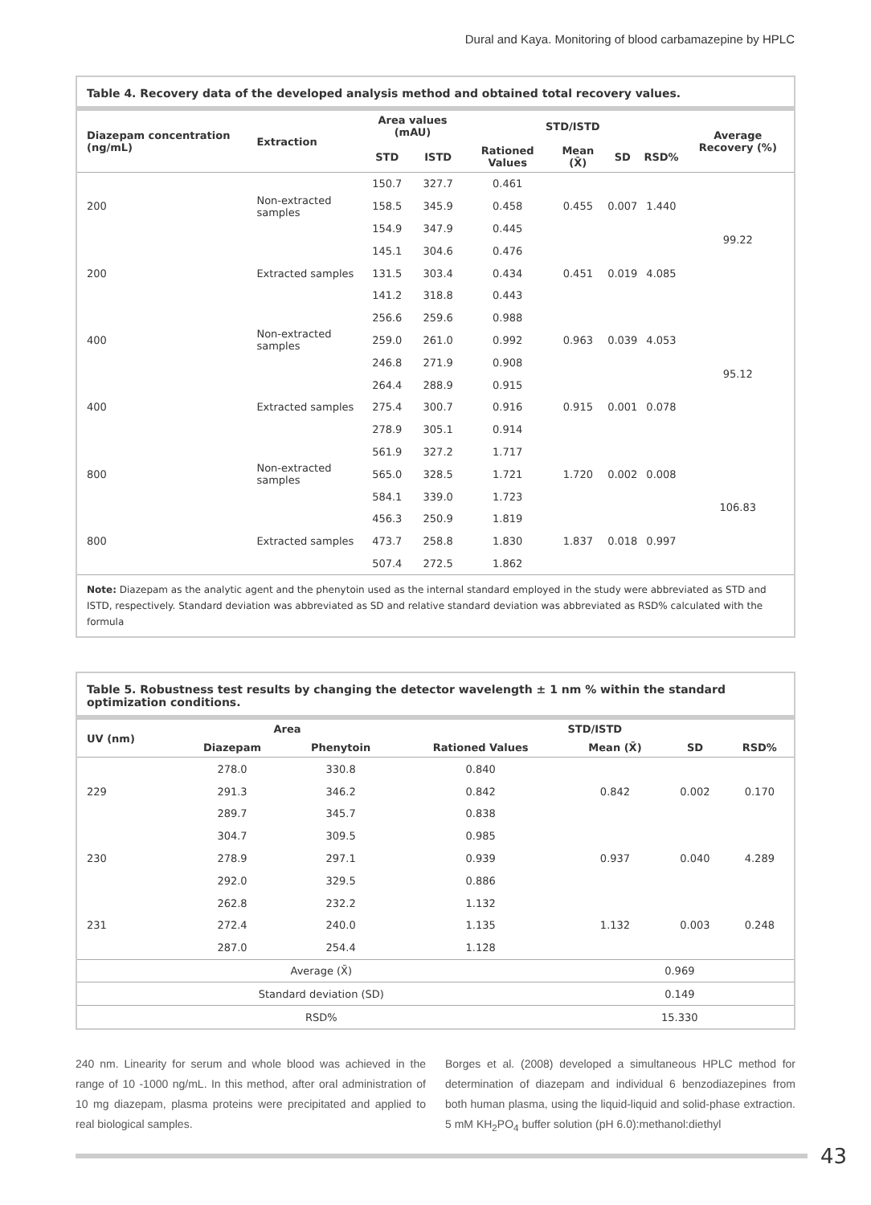Dural and Kaya. Monitoring of blood carbamazepine by HPLC
Table 4. Recovery data of the developed analysis method and obtained total recovery values.
| Diazepam concentration (ng/mL) | Extraction | Area values (mAU) | | STD/ISTD | | | | Average Recovery (%) |
| --- | --- | --- | --- | --- | --- | --- | --- | --- |
| | | STD | ISTD | Rationed Values | Mean (X̄) | SD | RSD% | |
| 200 | Non-extracted samples | 150.7 | 327.7 | 0.461 | 0.455 | 0.007 | 1.440 | 99.22 |
| | | 158.5 | 345.9 | 0.458 | | | | |
| | | 154.9 | 347.9 | 0.445 | | | | |
| 200 | Extracted samples | 145.1 | 304.6 | 0.476 | 0.451 | 0.019 | 4.085 | |
| | | 131.5 | 303.4 | 0.434 | | | | |
| | | 141.2 | 318.8 | 0.443 | | | | |
| 400 | Non-extracted samples | 256.6 | 259.6 | 0.988 | 0.963 | 0.039 | 4.053 | 95.12 |
| | | 259.0 | 261.0 | 0.992 | | | | |
| | | 246.8 | 271.9 | 0.908 | | | | |
| 400 | Extracted samples | 264.4 | 288.9 | 0.915 | 0.915 | 0.001 | 0.078 | |
| | | 275.4 | 300.7 | 0.916 | | | | |
| | | 278.9 | 305.1 | 0.914 | | | | |
| 800 | Non-extracted samples | 561.9 | 327.2 | 1.717 | 1.720 | 0.002 | 0.008 | 106.83 |
| | | 565.0 | 328.5 | 1.721 | | | | |
| | | 584.1 | 339.0 | 1.723 | | | | |
| 800 | Extracted samples | 456.3 | 250.9 | 1.819 | 1.837 | 0.018 | 0.997 | |
| | | 473.7 | 258.8 | 1.830 | | | | |
| | | 507.4 | 272.5 | 1.862 | | | | |
Note: Diazepam as the analytic agent and the phenytoin used as the internal standard employed in the study were abbreviated as STD and ISTD, respectively. Standard deviation was abbreviated as SD and relative standard deviation was abbreviated as RSD% calculated with the formula
Table 5. Robustness test results by changing the detector wavelength ± 1 nm % within the standard optimization conditions.
| UV (nm) | Area | | STD/ISTD | | | |
| --- | --- | --- | --- | --- | --- | --- |
| | Diazepam | Phenytoin | Rationed Values | Mean (X̄) | SD | RSD% |
| 229 | 278.0 | 330.8 | 0.840 | 0.842 | 0.002 | 0.170 |
| | 291.3 | 346.2 | 0.842 | | | |
| | 289.7 | 345.7 | 0.838 | | | |
| 230 | 304.7 | 309.5 | 0.985 | 0.937 | 0.040 | 4.289 |
| | 278.9 | 297.1 | 0.939 | | | |
| | 292.0 | 329.5 | 0.886 | | | |
| 231 | 262.8 | 232.2 | 1.132 | 1.132 | 0.003 | 0.248 |
| | 272.4 | 240.0 | 1.135 | | | |
| | 287.0 | 254.4 | 1.128 | | | |
| Average (X̄) | | | | 0.969 | | |
| Standard deviation (SD) | | | | 0.149 | | |
| RSD% | | | | 15.330 | | |
240 nm. Linearity for serum and whole blood was achieved in the range of 10 -1000 ng/mL. In this method, after oral administration of 10 mg diazepam, plasma proteins were precipitated and applied to real biological samples.
Borges et al. (2008) developed a simultaneous HPLC method for determination of diazepam and individual 6 benzodiazepines from both human plasma, using the liquid-liquid and solid-phase extraction. 5 mM KH<sub>2</sub>PO<sub>4</sub> buffer solution (pH 6.0):methanol:diethyl
43